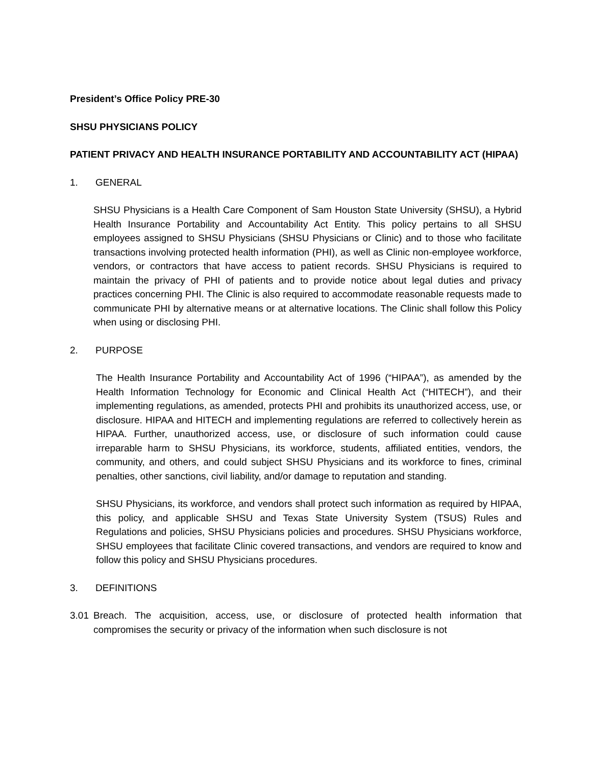President’s Office Policy PRE-30
SHSU PHYSICIANS POLICY
PATIENT PRIVACY AND HEALTH INSURANCE PORTABILITY AND ACCOUNTABILITY ACT (HIPAA)
1. GENERAL
SHSU Physicians is a Health Care Component of Sam Houston State University (SHSU), a Hybrid Health Insurance Portability and Accountability Act Entity. This policy pertains to all SHSU employees assigned to SHSU Physicians (SHSU Physicians or Clinic) and to those who facilitate transactions involving protected health information (PHI), as well as Clinic non-employee workforce, vendors, or contractors that have access to patient records. SHSU Physicians is required to maintain the privacy of PHI of patients and to provide notice about legal duties and privacy practices concerning PHI. The Clinic is also required to accommodate reasonable requests made to communicate PHI by alternative means or at alternative locations. The Clinic shall follow this Policy when using or disclosing PHI.
2. PURPOSE
The Health Insurance Portability and Accountability Act of 1996 (“HIPAA”), as amended by the Health Information Technology for Economic and Clinical Health Act (“HITECH”), and their implementing regulations, as amended, protects PHI and prohibits its unauthorized access, use, or disclosure. HIPAA and HITECH and implementing regulations are referred to collectively herein as HIPAA. Further, unauthorized access, use, or disclosure of such information could cause irreparable harm to SHSU Physicians, its workforce, students, affiliated entities, vendors, the community, and others, and could subject SHSU Physicians and its workforce to fines, criminal penalties, other sanctions, civil liability, and/or damage to reputation and standing.
SHSU Physicians, its workforce, and vendors shall protect such information as required by HIPAA, this policy, and applicable SHSU and Texas State University System (TSUS) Rules and Regulations and policies, SHSU Physicians policies and procedures. SHSU Physicians workforce, SHSU employees that facilitate Clinic covered transactions, and vendors are required to know and follow this policy and SHSU Physicians procedures.
3. DEFINITIONS
3.01 Breach. The acquisition, access, use, or disclosure of protected health information that compromises the security or privacy of the information when such disclosure is not